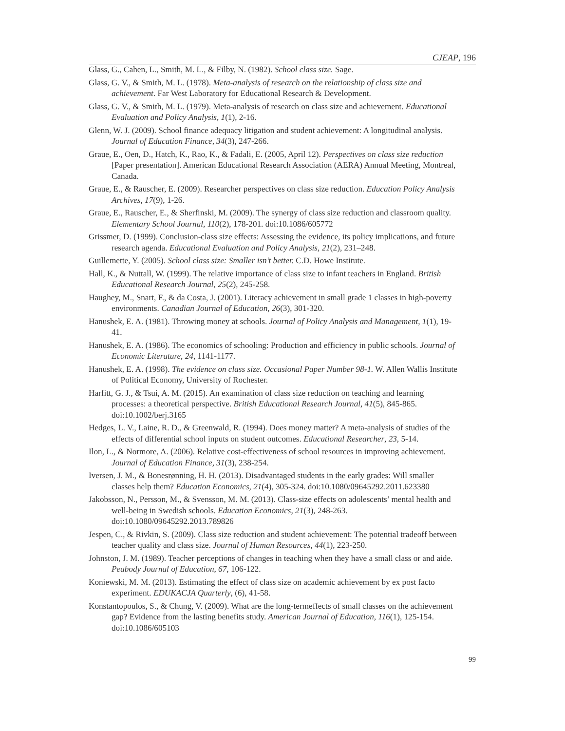CJEAP, 196
Glass, G., Cahen, L., Smith, M. L., & Filby, N. (1982). School class size. Sage.
Glass, G. V., & Smith, M. L. (1978). Meta-analysis of research on the relationship of class size and achievement. Far West Laboratory for Educational Research & Development.
Glass, G. V., & Smith, M. L. (1979). Meta-analysis of research on class size and achievement. Educational Evaluation and Policy Analysis, 1(1), 2-16.
Glenn, W. J. (2009). School finance adequacy litigation and student achievement: A longitudinal analysis. Journal of Education Finance, 34(3), 247-266.
Graue, E., Oen, D., Hatch, K., Rao, K., & Fadali, E. (2005, April 12). Perspectives on class size reduction [Paper presentation]. American Educational Research Association (AERA) Annual Meeting, Montreal, Canada.
Graue, E., & Rauscher, E. (2009). Researcher perspectives on class size reduction. Education Policy Analysis Archives, 17(9), 1-26.
Graue, E., Rauscher, E., & Sherfinski, M. (2009). The synergy of class size reduction and classroom quality. Elementary School Journal, 110(2), 178-201. doi:10.1086/605772
Grissmer, D. (1999). Conclusion-class size effects: Assessing the evidence, its policy implications, and future research agenda. Educational Evaluation and Policy Analysis, 21(2), 231–248.
Guillemette, Y. (2005). School class size: Smaller isn’t better. C.D. Howe Institute.
Hall, K., & Nuttall, W. (1999). The relative importance of class size to infant teachers in England. British Educational Research Journal, 25(2), 245-258.
Haughey, M., Snart, F., & da Costa, J. (2001). Literacy achievement in small grade 1 classes in high-poverty environments. Canadian Journal of Education, 26(3), 301-320.
Hanushek, E. A. (1981). Throwing money at schools. Journal of Policy Analysis and Management, 1(1), 19-41.
Hanushek, E. A. (1986). The economics of schooling: Production and efficiency in public schools. Journal of Economic Literature, 24, 1141-1177.
Hanushek, E. A. (1998). The evidence on class size. Occasional Paper Number 98-1. W. Allen Wallis Institute of Political Economy, University of Rochester.
Harfitt, G. J., & Tsui, A. M. (2015). An examination of class size reduction on teaching and learning processes: a theoretical perspective. British Educational Research Journal, 41(5), 845-865. doi:10.1002/berj.3165
Hedges, L. V., Laine, R. D., & Greenwald, R. (1994). Does money matter? A meta-analysis of studies of the effects of differential school inputs on student outcomes. Educational Researcher, 23, 5-14.
Ilon, L., & Normore, A. (2006). Relative cost-effectiveness of school resources in improving achievement. Journal of Education Finance, 31(3), 238-254.
Iversen, J. M., & Bonesrønning, H. H. (2013). Disadvantaged students in the early grades: Will smaller classes help them? Education Economics, 21(4), 305-324. doi:10.1080/09645292.2011.623380
Jakobsson, N., Persson, M., & Svensson, M. M. (2013). Class-size effects on adolescents’ mental health and well-being in Swedish schools. Education Economics, 21(3), 248-263. doi:10.1080/09645292.2013.789826
Jespen, C., & Rivkin, S. (2009). Class size reduction and student achievement: The potential tradeoff between teacher quality and class size. Journal of Human Resources, 44(1), 223-250.
Johnston, J. M. (1989). Teacher perceptions of changes in teaching when they have a small class or and aide. Peabody Journal of Education, 67, 106-122.
Koniewski, M. M. (2013). Estimating the effect of class size on academic achievement by ex post facto experiment. EDUKACJA Quarterly, (6), 41-58.
Konstantopoulos, S., & Chung, V. (2009). What are the long-termeffects of small classes on the achievement gap? Evidence from the lasting benefits study. American Journal of Education, 116(1), 125-154. doi:10.1086/605103
99